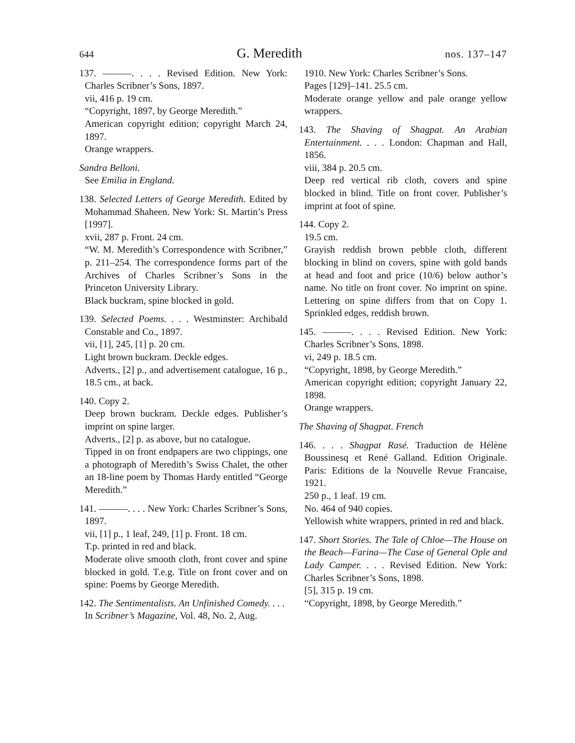644 G. Meredith nos. 137–147
137. ———. . . . Revised Edition. New York: Charles Scribner’s Sons, 1897.
vii, 416 p. 19 cm.
“Copyright, 1897, by George Meredith.”
American copyright edition; copyright March 24, 1897.
Orange wrappers.
Sandra Belloni.
See Emilia in England.
138. Selected Letters of George Meredith. Edited by Mohammad Shaheen. New York: St. Martin’s Press [1997].
xvii, 287 p. Front. 24 cm.
“W. M. Meredith’s Correspondence with Scribner,” p. 211–254. The correspondence forms part of the Archives of Charles Scribner’s Sons in the Princeton University Library.
Black buckram, spine blocked in gold.
139. Selected Poems. . . . Westminster: Archibald Constable and Co., 1897.
vii, [1], 245, [1] p. 20 cm.
Light brown buckram. Deckle edges.
Adverts., [2] p., and advertisement catalogue, 16 p., 18.5 cm., at back.
140. Copy 2.
Deep brown buckram. Deckle edges. Publisher’s imprint on spine larger.
Adverts., [2] p. as above, but no catalogue.
Tipped in on front endpapers are two clippings, one a photograph of Meredith’s Swiss Chalet, the other an 18-line poem by Thomas Hardy entitled “George Meredith.”
141. ———. . . . New York: Charles Scribner’s Sons, 1897.
vii, [1] p., 1 leaf, 249, [1] p. Front. 18 cm.
T.p. printed in red and black.
Moderate olive smooth cloth, front cover and spine blocked in gold. T.e.g. Title on front cover and on spine: Poems by George Meredith.
142. The Sentimentalists. An Unfinished Comedy. . . .
In Scribner’s Magazine, Vol. 48, No. 2, Aug.
1910. New York: Charles Scribner’s Sons.
Pages [129]–141. 25.5 cm.
Moderate orange yellow and pale orange yellow wrappers.
143. The Shaving of Shagpat. An Arabian Entertainment. . . . London: Chapman and Hall, 1856.
viii, 384 p. 20.5 cm.
Deep red vertical rib cloth, covers and spine blocked in blind. Title on front cover. Publisher’s imprint at foot of spine.
144. Copy 2.
19.5 cm.
Grayish reddish brown pebble cloth, different blocking in blind on covers, spine with gold bands at head and foot and price (10/6) below author’s name. No title on front cover. No imprint on spine. Lettering on spine differs from that on Copy 1. Sprinkled edges, reddish brown.
145. ———. . . . Revised Edition. New York: Charles Scribner’s Sons, 1898.
vi, 249 p. 18.5 cm.
“Copyright, 1898, by George Meredith.”
American copyright edition; copyright January 22, 1898.
Orange wrappers.
The Shaving of Shagpat. French
146. . . . Shagpat Rasé. Traduction de Hélène Boussinesq et René Galland. Edition Originale. Paris: Editions de la Nouvelle Revue Francaise, 1921.
250 p., 1 leaf. 19 cm.
No. 464 of 940 copies.
Yellowish white wrappers, printed in red and black.
147. Short Stories. The Tale of Chloe—The House on the Beach—Farina—The Case of General Ople and Lady Camper. . . . Revised Edition. New York: Charles Scribner’s Sons, 1898.
[5], 315 p. 19 cm.
“Copyright, 1898, by George Meredith.”